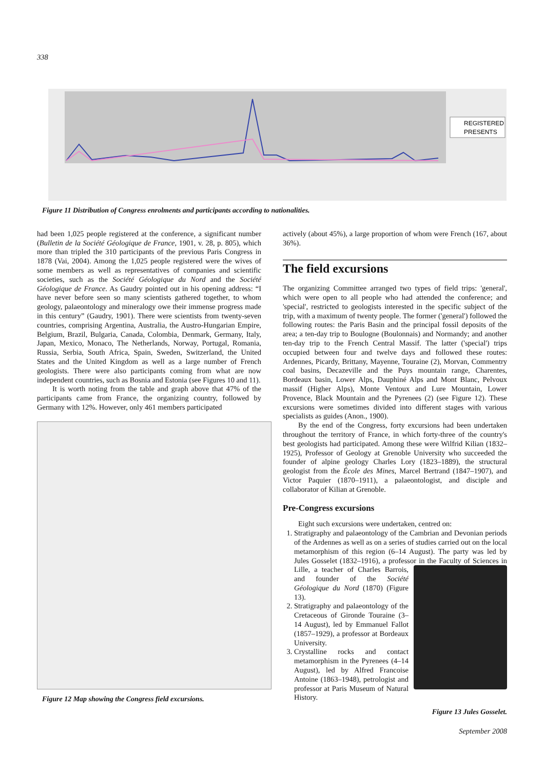338
REGISTERED
PRESENTS
Figure 11 Distribution of Congress enrolments and participants according to nationalities.
had been 1,025 people registered at the conference, a significant number (Bulletin de la Société Géologique de France, 1901, v. 28, p. 805), which more than tripled the 310 participants of the previous Paris Congress in 1878 (Vai, 2004). Among the 1,025 people registered were the wives of some members as well as representatives of companies and scientific societies, such as the Société Géologique du Nord and the Société Géologique de France. As Gaudry pointed out in his opening address: “I have never before seen so many scientists gathered together, to whom geology, palaeontology and mineralogy owe their immense progress made in this century” (Gaudry, 1901). There were scientists from twenty-seven countries, comprising Argentina, Australia, the Austro-Hungarian Empire, Belgium, Brazil, Bulgaria, Canada, Colombia, Denmark, Germany, Italy, Japan, Mexico, Monaco, The Netherlands, Norway, Portugal, Romania, Russia, Serbia, South Africa, Spain, Sweden, Switzerland, the United States and the United Kingdom as well as a large number of French geologists. There were also participants coming from what are now independent countries, such as Bosnia and Estonia (see Figures 10 and 11).
It is worth noting from the table and graph above that 47% of the participants came from France, the organizing country, followed by Germany with 12%. However, only 461 members participated
Figure 12 Map showing the Congress field excursions.
actively (about 45%), a large proportion of whom were French (167, about 36%).
The field excursions
The organizing Committee arranged two types of field trips: 'general', which were open to all people who had attended the conference; and 'special', restricted to geologists interested in the specific subject of the trip, with a maximum of twenty people. The former ('general') followed the following routes: the Paris Basin and the principal fossil deposits of the area; a ten-day trip to Boulogne (Boulonnais) and Normandy; and another ten-day trip to the French Central Massif. The latter ('special') trips occupied between four and twelve days and followed these routes: Ardennes, Picardy, Brittany, Mayenne, Touraine (2), Morvan, Commentry coal basins, Decazeville and the Puys mountain range, Charentes, Bordeaux basin, Lower Alps, Dauphiné Alps and Mont Blanc, Pelvoux massif (Higher Alps), Monte Ventoux and Lure Mountain, Lower Provence, Black Mountain and the Pyrenees (2) (see Figure 12). These excursions were sometimes divided into different stages with various specialists as guides (Anon., 1900).
By the end of the Congress, forty excursions had been undertaken throughout the territory of France, in which forty-three of the country's best geologists had participated. Among these were Wilfrid Kilian (1832–1925), Professor of Geology at Grenoble University who succeeded the founder of alpine geology Charles Lory (1823–1889), the structural geologist from the École des Mines, Marcel Bertrand (1847–1907), and Victor Paquier (1870–1911), a palaeontologist, and disciple and collaborator of Kilian at Grenoble.
Pre-Congress excursions
Eight such excursions were undertaken, centred on:
1. Stratigraphy and palaeontology of the Cambrian and Devonian periods of the Ardennes as well as on a series of studies carried out on the local metamorphism of this region (6–14 August). The party was led by Jules Gosselet (1832–1916), a professor in the
Faculty of Sciences in Lille, a teacher of Charles Barrois, and founder of the Société Géologique du Nord (1870) (Figure 13).
2. Stratigraphy and palaeontology of the Cretaceous of Gironde Touraine (3–14 August), led by Emmanuel Fallot (1857–1929), a professor at Bordeaux University.
3. Crystalline rocks and contact metamorphism in the Pyrenees (4–14 August), led by Alfred Francoise Antoine (1863–1948), petrologist and professor at Paris Museum of Natural History.
Figure 13 Jules Gosselet.
September 2008